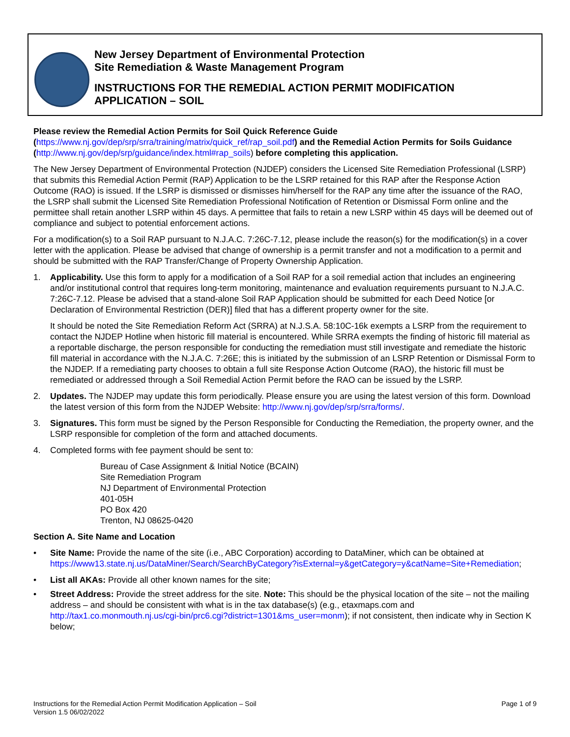New Jersey Department of Environmental Protection
Site Remediation & Waste Management Program
INSTRUCTIONS FOR THE REMEDIAL ACTION PERMIT MODIFICATION
APPLICATION – SOIL
Please review the Remedial Action Permits for Soil Quick Reference Guide
(https://www.nj.gov/dep/srp/srra/training/matrix/quick_ref/rap_soil.pdf) and the Remedial Action Permits for Soils Guidance (http://www.nj.gov/dep/srp/guidance/index.html#rap_soils) before completing this application.
The New Jersey Department of Environmental Protection (NJDEP) considers the Licensed Site Remediation Professional (LSRP) that submits this Remedial Action Permit (RAP) Application to be the LSRP retained for this RAP after the Response Action Outcome (RAO) is issued. If the LSRP is dismissed or dismisses him/herself for the RAP any time after the issuance of the RAO, the LSRP shall submit the Licensed Site Remediation Professional Notification of Retention or Dismissal Form online and the permittee shall retain another LSRP within 45 days. A permittee that fails to retain a new LSRP within 45 days will be deemed out of compliance and subject to potential enforcement actions.
For a modification(s) to a Soil RAP pursuant to N.J.A.C. 7:26C-7.12, please include the reason(s) for the modification(s) in a cover letter with the application. Please be advised that change of ownership is a permit transfer and not a modification to a permit and should be submitted with the RAP Transfer/Change of Property Ownership Application.
1. Applicability. Use this form to apply for a modification of a Soil RAP for a soil remedial action that includes an engineering and/or institutional control that requires long-term monitoring, maintenance and evaluation requirements pursuant to N.J.A.C. 7:26C-7.12. Please be advised that a stand-alone Soil RAP Application should be submitted for each Deed Notice [or Declaration of Environmental Restriction (DER)] filed that has a different property owner for the site.
It should be noted the Site Remediation Reform Act (SRRA) at N.J.S.A. 58:10C-16k exempts a LSRP from the requirement to contact the NJDEP Hotline when historic fill material is encountered. While SRRA exempts the finding of historic fill material as a reportable discharge, the person responsible for conducting the remediation must still investigate and remediate the historic fill material in accordance with the N.J.A.C. 7:26E; this is initiated by the submission of an LSRP Retention or Dismissal Form to the NJDEP. If a remediating party chooses to obtain a full site Response Action Outcome (RAO), the historic fill must be remediated or addressed through a Soil Remedial Action Permit before the RAO can be issued by the LSRP.
2. Updates. The NJDEP may update this form periodically. Please ensure you are using the latest version of this form. Download the latest version of this form from the NJDEP Website: http://www.nj.gov/dep/srp/srra/forms/.
3. Signatures. This form must be signed by the Person Responsible for Conducting the Remediation, the property owner, and the LSRP responsible for completion of the form and attached documents.
4. Completed forms with fee payment should be sent to:
Bureau of Case Assignment & Initial Notice (BCAIN)
Site Remediation Program
NJ Department of Environmental Protection
401-05H
PO Box 420
Trenton, NJ 08625-0420
Section A. Site Name and Location
• Site Name: Provide the name of the site (i.e., ABC Corporation) according to DataMiner, which can be obtained at https://www13.state.nj.us/DataMiner/Search/SearchByCategory?isExternal=y&getCategory=y&catName=Site+Remediation;
• List all AKAs: Provide all other known names for the site;
• Street Address: Provide the street address for the site. Note: This should be the physical location of the site – not the mailing address – and should be consistent with what is in the tax database(s) (e.g., etaxmaps.com and http://tax1.co.monmouth.nj.us/cgi-bin/prc6.cgi?district=1301&ms_user=monm); if not consistent, then indicate why in Section K below;
Instructions for the Remedial Action Permit Modification Application – Soil
Version 1.5 06/02/2022
Page 1 of 9